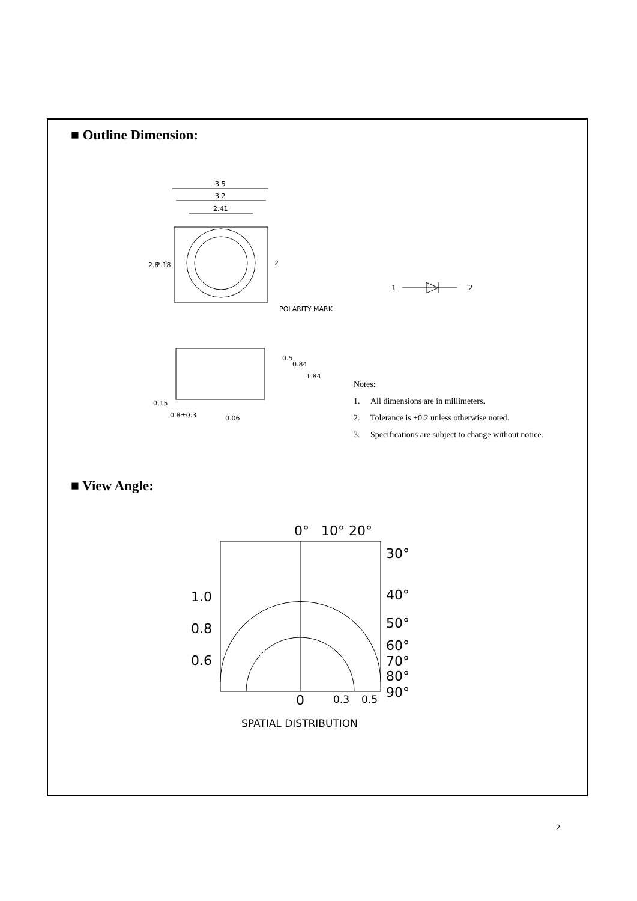■ Outline Dimension:
3.5
3.2
2.41
2.8
2.18
1
2
POLARITY MARK
0.15
0.8±0.3
0.06
0.5
0.84
1.84
1
2
Notes:
1. All dimensions are in millimeters.
2. Tolerance is ±0.2 unless otherwise noted.
3. Specifications are subject to change without notice.
■ View Angle:
0°
10° 20°
30°
40°
50°
60°
70°
80°
90°
1.0
0.8
0.6
0
0.3
0.5
SPATIAL DISTRIBUTION
2